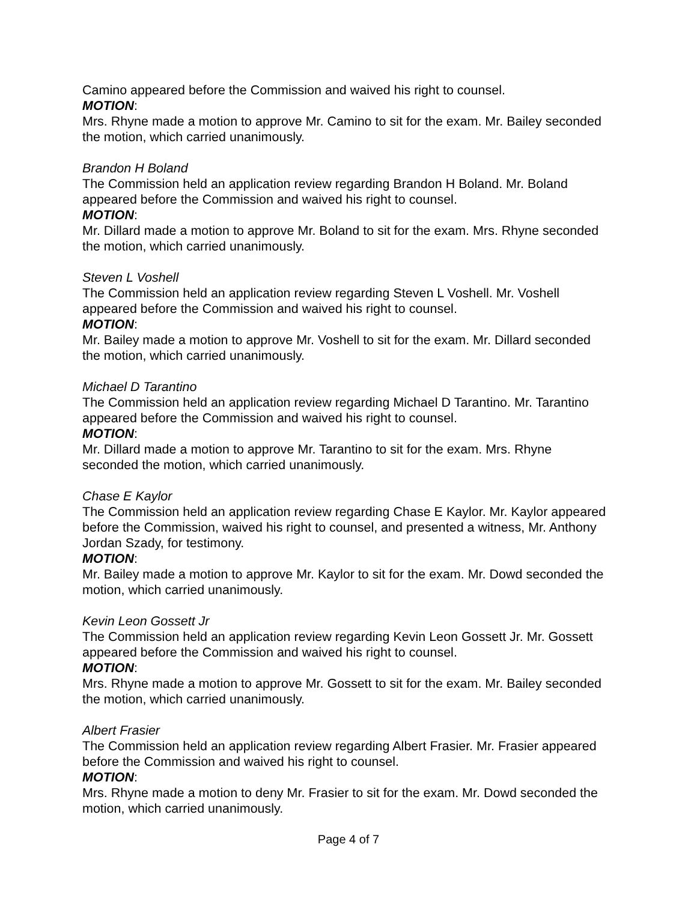Camino appeared before the Commission and waived his right to counsel.
MOTION:
Mrs. Rhyne made a motion to approve Mr. Camino to sit for the exam. Mr. Bailey seconded the motion, which carried unanimously.
Brandon H Boland
The Commission held an application review regarding Brandon H Boland. Mr. Boland appeared before the Commission and waived his right to counsel.
MOTION:
Mr. Dillard made a motion to approve Mr. Boland to sit for the exam. Mrs. Rhyne seconded the motion, which carried unanimously.
Steven L Voshell
The Commission held an application review regarding Steven L Voshell. Mr. Voshell appeared before the Commission and waived his right to counsel.
MOTION:
Mr. Bailey made a motion to approve Mr. Voshell to sit for the exam. Mr. Dillard seconded the motion, which carried unanimously.
Michael D Tarantino
The Commission held an application review regarding Michael D Tarantino. Mr. Tarantino appeared before the Commission and waived his right to counsel.
MOTION:
Mr. Dillard made a motion to approve Mr. Tarantino to sit for the exam. Mrs. Rhyne seconded the motion, which carried unanimously.
Chase E Kaylor
The Commission held an application review regarding Chase E Kaylor. Mr. Kaylor appeared before the Commission, waived his right to counsel, and presented a witness, Mr. Anthony Jordan Szady, for testimony.
MOTION:
Mr. Bailey made a motion to approve Mr. Kaylor to sit for the exam. Mr. Dowd seconded the motion, which carried unanimously.
Kevin Leon Gossett Jr
The Commission held an application review regarding Kevin Leon Gossett Jr. Mr. Gossett appeared before the Commission and waived his right to counsel.
MOTION:
Mrs. Rhyne made a motion to approve Mr. Gossett to sit for the exam. Mr. Bailey seconded the motion, which carried unanimously.
Albert Frasier
The Commission held an application review regarding Albert Frasier. Mr. Frasier appeared before the Commission and waived his right to counsel.
MOTION:
Mrs. Rhyne made a motion to deny Mr. Frasier to sit for the exam. Mr. Dowd seconded the motion, which carried unanimously.
Page 4 of 7